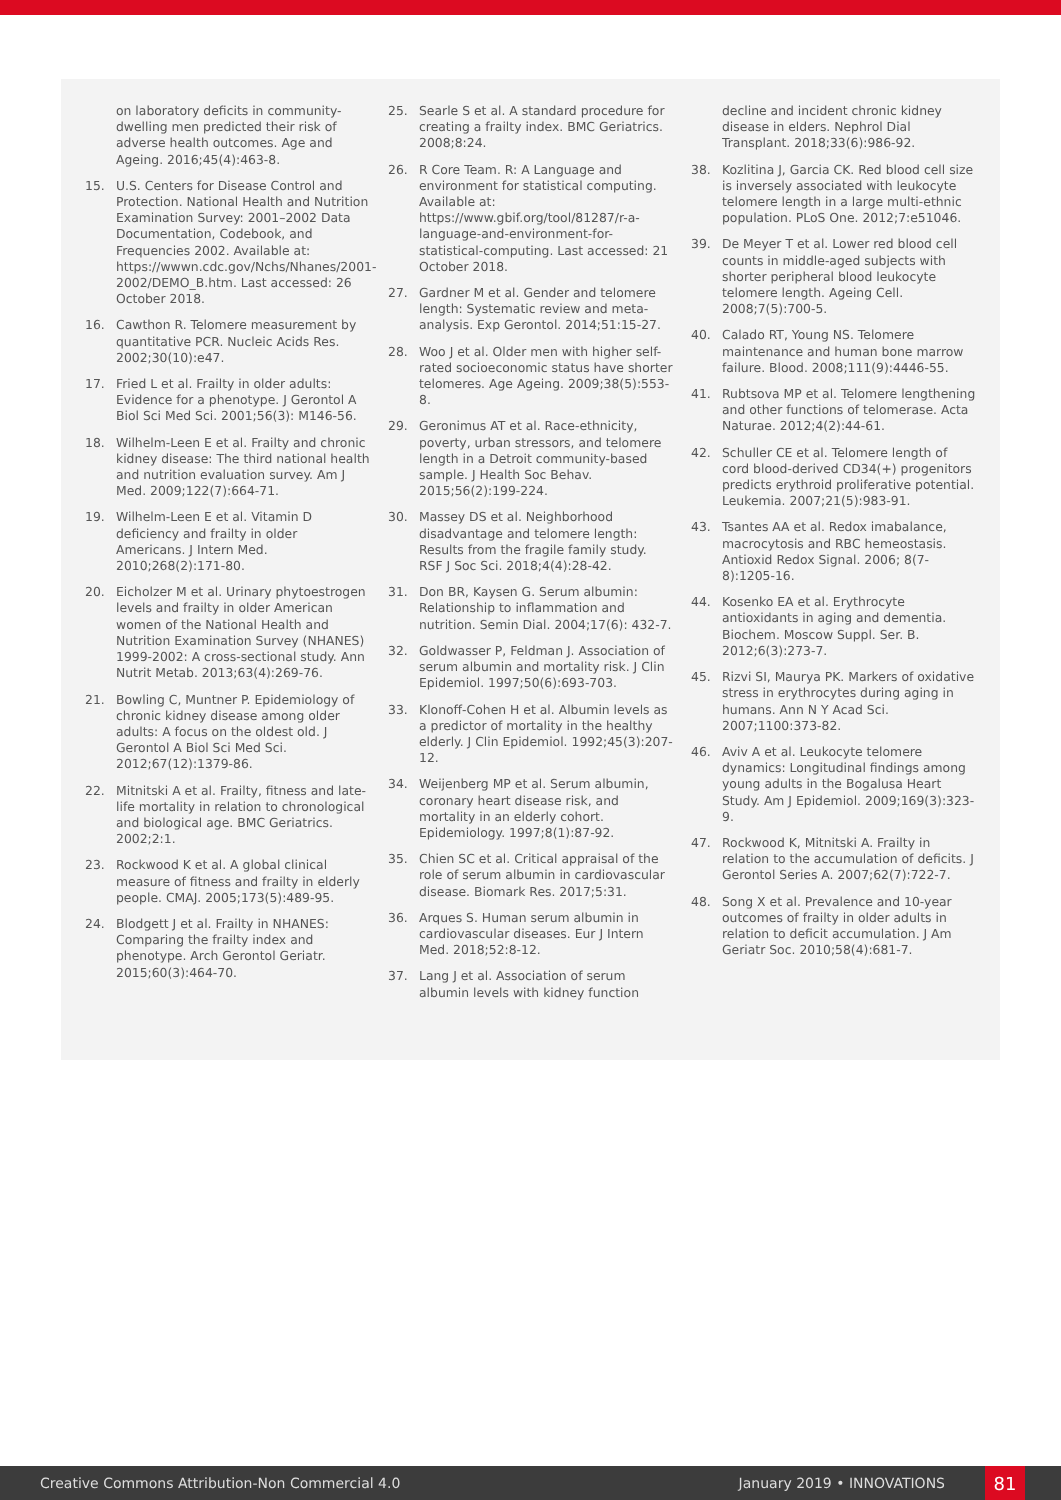on laboratory deficits in community-dwelling men predicted their risk of adverse health outcomes. Age and Ageing. 2016;45(4):463-8.
15. U.S. Centers for Disease Control and Protection. National Health and Nutrition Examination Survey: 2001–2002 Data Documentation, Codebook, and Frequencies 2002. Available at: https://wwwn.cdc.gov/Nchs/Nhanes/2001-2002/DEMO_B.htm. Last accessed: 26 October 2018.
16. Cawthon R. Telomere measurement by quantitative PCR. Nucleic Acids Res. 2002;30(10):e47.
17. Fried L et al. Frailty in older adults: Evidence for a phenotype. J Gerontol A Biol Sci Med Sci. 2001;56(3): M146-56.
18. Wilhelm-Leen E et al. Frailty and chronic kidney disease: The third national health and nutrition evaluation survey. Am J Med. 2009;122(7):664-71.
19. Wilhelm-Leen E et al. Vitamin D deficiency and frailty in older Americans. J Intern Med. 2010;268(2):171-80.
20. Eicholzer M et al. Urinary phytoestrogen levels and frailty in older American women of the National Health and Nutrition Examination Survey (NHANES) 1999-2002: A cross-sectional study. Ann Nutrit Metab. 2013;63(4):269-76.
21. Bowling C, Muntner P. Epidemiology of chronic kidney disease among older adults: A focus on the oldest old. J Gerontol A Biol Sci Med Sci. 2012;67(12):1379-86.
22. Mitnitski A et al. Frailty, fitness and late-life mortality in relation to chronological and biological age. BMC Geriatrics. 2002;2:1.
23. Rockwood K et al. A global clinical measure of fitness and frailty in elderly people. CMAJ. 2005;173(5):489-95.
24. Blodgett J et al. Frailty in NHANES: Comparing the frailty index and phenotype. Arch Gerontol Geriatr. 2015;60(3):464-70.
25. Searle S et al. A standard procedure for creating a frailty index. BMC Geriatrics. 2008;8:24.
26. R Core Team. R: A Language and environment for statistical computing. Available at: https://www.gbif.org/tool/81287/r-a-language-and-environment-for-statistical-computing. Last accessed: 21 October 2018.
27. Gardner M et al. Gender and telomere length: Systematic review and meta-analysis. Exp Gerontol. 2014;51:15-27.
28. Woo J et al. Older men with higher self-rated socioeconomic status have shorter telomeres. Age Ageing. 2009;38(5):553-8.
29. Geronimus AT et al. Race-ethnicity, poverty, urban stressors, and telomere length in a Detroit community-based sample. J Health Soc Behav. 2015;56(2):199-224.
30. Massey DS et al. Neighborhood disadvantage and telomere length: Results from the fragile family study. RSF J Soc Sci. 2018;4(4):28-42.
31. Don BR, Kaysen G. Serum albumin: Relationship to inflammation and nutrition. Semin Dial. 2004;17(6): 432-7.
32. Goldwasser P, Feldman J. Association of serum albumin and mortality risk. J Clin Epidemiol. 1997;50(6):693-703.
33. Klonoff-Cohen H et al. Albumin levels as a predictor of mortality in the healthy elderly. J Clin Epidemiol. 1992;45(3):207-12.
34. Weijenberg MP et al. Serum albumin, coronary heart disease risk, and mortality in an elderly cohort. Epidemiology. 1997;8(1):87-92.
35. Chien SC et al. Critical appraisal of the role of serum albumin in cardiovascular disease. Biomark Res. 2017;5:31.
36. Arques S. Human serum albumin in cardiovascular diseases. Eur J Intern Med. 2018;52:8-12.
37. Lang J et al. Association of serum albumin levels with kidney function
decline and incident chronic kidney disease in elders. Nephrol Dial Transplant. 2018;33(6):986-92.
38. Kozlitina J, Garcia CK. Red blood cell size is inversely associated with leukocyte telomere length in a large multi-ethnic population. PLoS One. 2012;7:e51046.
39. De Meyer T et al. Lower red blood cell counts in middle-aged subjects with shorter peripheral blood leukocyte telomere length. Ageing Cell. 2008;7(5):700-5.
40. Calado RT, Young NS. Telomere maintenance and human bone marrow failure. Blood. 2008;111(9):4446-55.
41. Rubtsova MP et al. Telomere lengthening and other functions of telomerase. Acta Naturae. 2012;4(2):44-61.
42. Schuller CE et al. Telomere length of cord blood-derived CD34(+) progenitors predicts erythroid proliferative potential. Leukemia. 2007;21(5):983-91.
43. Tsantes AA et al. Redox imabalance, macrocytosis and RBC hemeostasis. Antioxid Redox Signal. 2006; 8(7-8):1205-16.
44. Kosenko EA et al. Erythrocyte antioxidants in aging and dementia. Biochem. Moscow Suppl. Ser. B. 2012;6(3):273-7.
45. Rizvi SI, Maurya PK. Markers of oxidative stress in erythrocytes during aging in humans. Ann N Y Acad Sci. 2007;1100:373-82.
46. Aviv A et al. Leukocyte telomere dynamics: Longitudinal findings among young adults in the Bogalusa Heart Study. Am J Epidemiol. 2009;169(3):323-9.
47. Rockwood K, Mitnitski A. Frailty in relation to the accumulation of deficits. J Gerontol Series A. 2007;62(7):722-7.
48. Song X et al. Prevalence and 10-year outcomes of frailty in older adults in relation to deficit accumulation. J Am Geriatr Soc. 2010;58(4):681-7.
Creative Commons Attribution-Non Commercial 4.0 January 2019 • INNOVATIONS 81